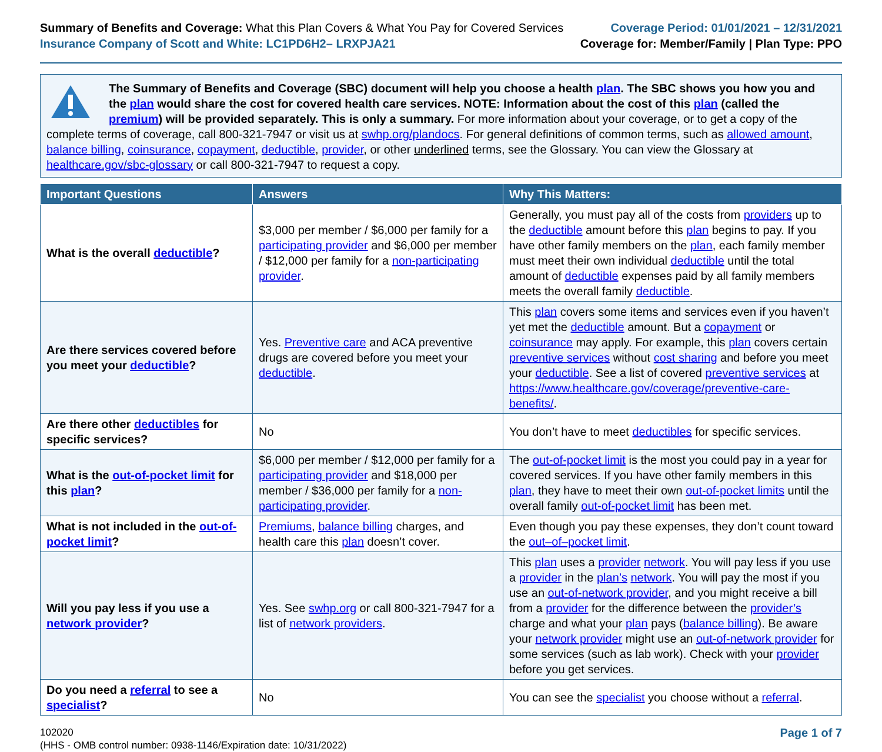Summary of Benefits and Coverage: What this Plan Covers & What You Pay for Covered Services
Insurance Company of Scott and White: LC1PD6H2– LRXPJA21
Coverage Period: 01/01/2021 – 12/31/2021
Coverage for: Member/Family | Plan Type: PPO
The Summary of Benefits and Coverage (SBC) document will help you choose a health plan. The SBC shows you how you and the plan would share the cost for covered health care services. NOTE: Information about the cost of this plan (called the premium) will be provided separately. This is only a summary. For more information about your coverage, or to get a copy of the complete terms of coverage, call 800-321-7947 or visit us at swhp.org/plandocs. For general definitions of common terms, such as allowed amount, balance billing, coinsurance, copayment, deductible, provider, or other underlined terms, see the Glossary. You can view the Glossary at healthcare.gov/sbc-glossary or call 800-321-7947 to request a copy.
| Important Questions | Answers | Why This Matters: |
| --- | --- | --- |
| What is the overall deductible ? | $3,000 per member / $6,000 per family for a participating provider and $6,000 per member / $12,000 per family for a non-participating provider . | Generally, you must pay all of the costs from providers up to the deductible amount before this plan begins to pay. If you have other family members on the plan , each family member must meet their own individual deductible until the total amount of deductible expenses paid by all family members meets the overall family deductible . |
| Are there services covered before you meet your deductible ? | Yes. Preventive care and ACA preventive drugs are covered before you meet your deductible . | This plan covers some items and services even if you haven’t yet met the deductible amount. But a copayment or coinsurance may apply. For example, this plan covers certain preventive services without cost sharing and before you meet your deductible . See a list of covered preventive services at https://www.healthcare.gov/coverage/preventive-care-benefits/ . |
| Are there other deductibles for specific services? | No | You don’t have to meet deductibles for specific services. |
| What is the out-of-pocket limit for this plan ? | $6,000 per member / $12,000 per family for a participating provider and $18,000 per member / $36,000 per family for a non-participating provider . | The out-of-pocket limit is the most you could pay in a year for covered services. If you have other family members in this plan , they have to meet their own out-of-pocket limits until the overall family out-of-pocket limit has been met. |
| What is not included in the out-of-pocket limit ? | Premiums , balance billing charges, and health care this plan doesn’t cover. | Even though you pay these expenses, they don’t count toward the out–of–pocket limit . |
| Will you pay less if you use a network provider ? | Yes. See swhp.org or call 800-321-7947 for a list of network providers . | This plan uses a provider network . You will pay less if you use a provider in the plan’s network . You will pay the most if you use an out-of-network provider , and you might receive a bill from a provider for the difference between the provider’s charge and what your plan pays ( balance billing ). Be aware your network provider might use an out-of-network provider for some services (such as lab work). Check with your provider before you get services. |
| Do you need a referral to see a specialist ? | No | You can see the specialist you choose without a referral . |
102020
(HHS - OMB control number: 0938-1146/Expiration date: 10/31/2022)
Page 1 of 7